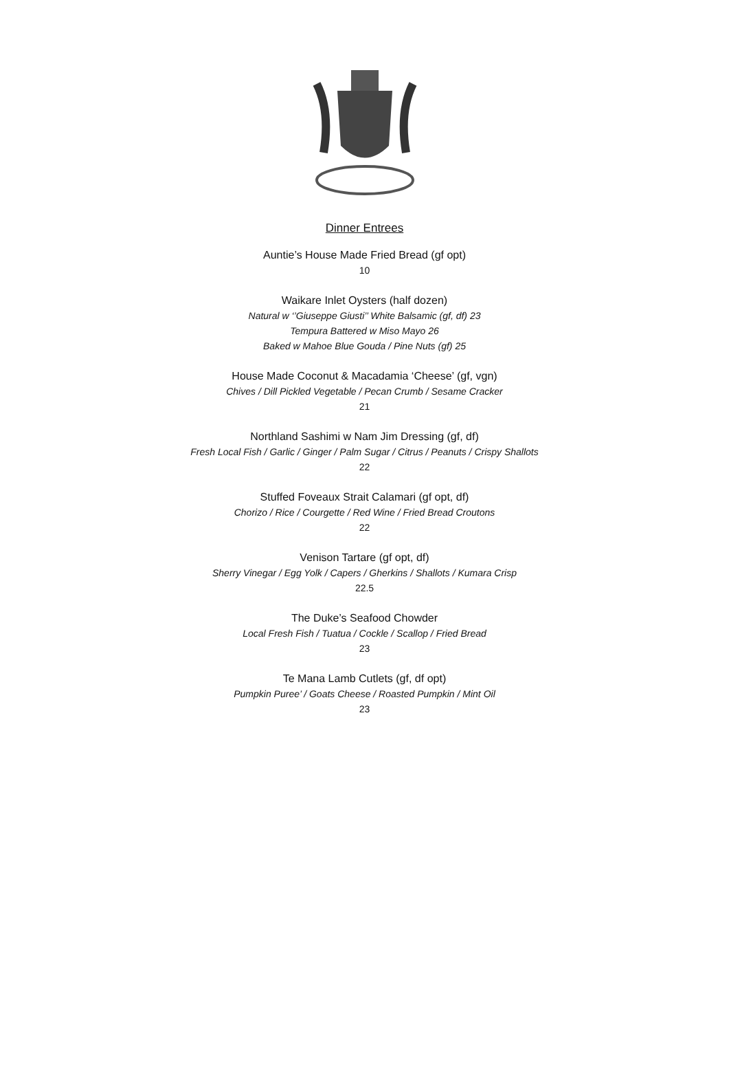Dinner Entrees
Auntie’s House Made Fried Bread (gf opt)
10
Waikare Inlet Oysters (half dozen)
Natural w ‘’Giuseppe Giusti’’ White Balsamic (gf, df) 23
Tempura Battered w Miso Mayo 26
Baked w Mahoe Blue Gouda / Pine Nuts (gf) 25
House Made Coconut & Macadamia ‘Cheese’ (gf, vgn)
Chives / Dill Pickled Vegetable / Pecan Crumb / Sesame Cracker
21
Northland Sashimi w Nam Jim Dressing (gf, df)
Fresh Local Fish / Garlic / Ginger / Palm Sugar / Citrus / Peanuts / Crispy Shallots
22
Stuffed Foveaux Strait Calamari (gf opt, df)
Chorizo / Rice / Courgette / Red Wine / Fried Bread Croutons
22
Venison Tartare (gf opt, df)
Sherry Vinegar / Egg Yolk / Capers / Gherkins / Shallots / Kumara Crisp
22.5
The Duke’s Seafood Chowder
Local Fresh Fish / Tuatua / Cockle / Scallop / Fried Bread
23
Te Mana Lamb Cutlets (gf, df opt)
Pumpkin Puree’ / Goats Cheese / Roasted Pumpkin / Mint Oil
23